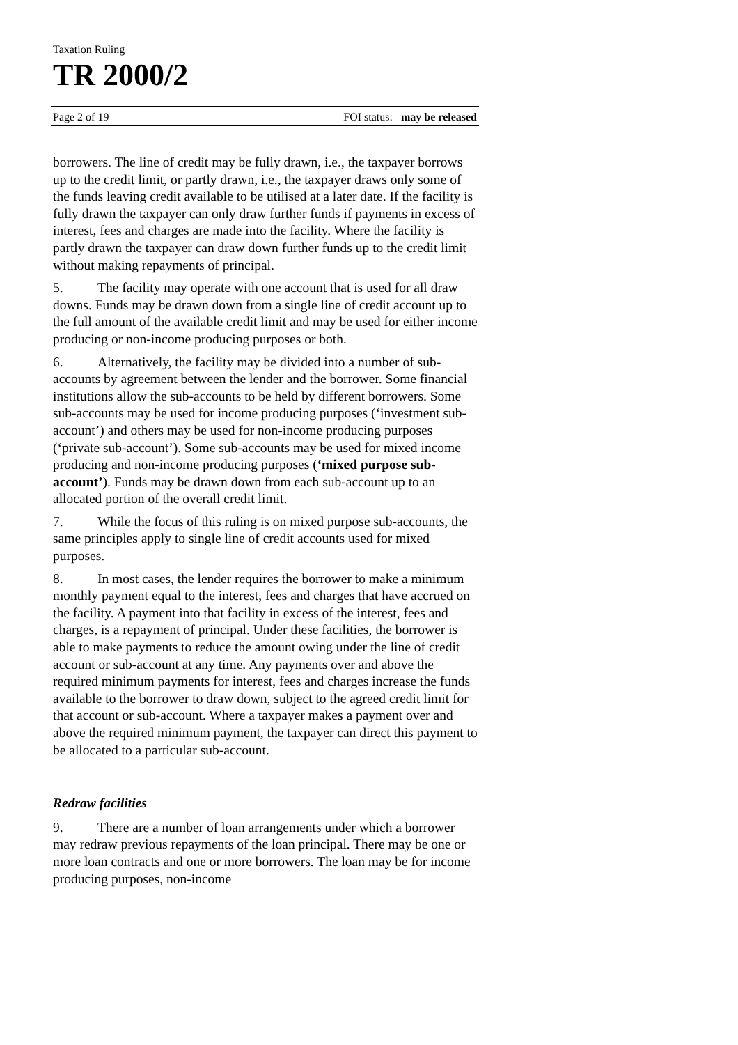Taxation Ruling
TR 2000/2
Page 2 of 19 FOI status: may be released
borrowers. The line of credit may be fully drawn, i.e., the taxpayer borrows up to the credit limit, or partly drawn, i.e., the taxpayer draws only some of the funds leaving credit available to be utilised at a later date. If the facility is fully drawn the taxpayer can only draw further funds if payments in excess of interest, fees and charges are made into the facility. Where the facility is partly drawn the taxpayer can draw down further funds up to the credit limit without making repayments of principal.
5. The facility may operate with one account that is used for all draw downs. Funds may be drawn down from a single line of credit account up to the full amount of the available credit limit and may be used for either income producing or non-income producing purposes or both.
6. Alternatively, the facility may be divided into a number of sub-accounts by agreement between the lender and the borrower. Some financial institutions allow the sub-accounts to be held by different borrowers. Some sub-accounts may be used for income producing purposes (‘investment sub-account’) and others may be used for non-income producing purposes (‘private sub-account’). Some sub-accounts may be used for mixed income producing and non-income producing purposes (‘mixed purpose sub-account’). Funds may be drawn down from each sub-account up to an allocated portion of the overall credit limit.
7. While the focus of this ruling is on mixed purpose sub-accounts, the same principles apply to single line of credit accounts used for mixed purposes.
8. In most cases, the lender requires the borrower to make a minimum monthly payment equal to the interest, fees and charges that have accrued on the facility. A payment into that facility in excess of the interest, fees and charges, is a repayment of principal. Under these facilities, the borrower is able to make payments to reduce the amount owing under the line of credit account or sub-account at any time. Any payments over and above the required minimum payments for interest, fees and charges increase the funds available to the borrower to draw down, subject to the agreed credit limit for that account or sub-account. Where a taxpayer makes a payment over and above the required minimum payment, the taxpayer can direct this payment to be allocated to a particular sub-account.
Redraw facilities
9. There are a number of loan arrangements under which a borrower may redraw previous repayments of the loan principal. There may be one or more loan contracts and one or more borrowers. The loan may be for income producing purposes, non-income